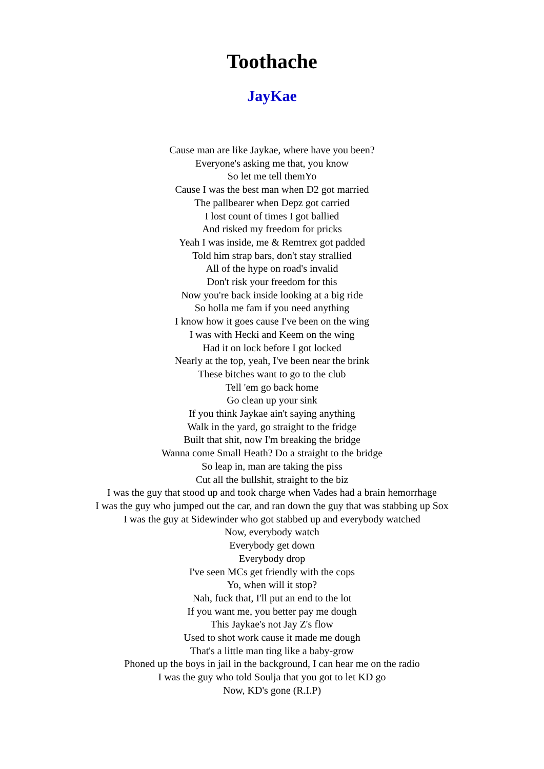Toothache
JayKae
Cause man are like Jaykae, where have you been?
Everyone's asking me that, you know
So let me tell themYo
Cause I was the best man when D2 got married
The pallbearer when Depz got carried
I lost count of times I got ballied
And risked my freedom for pricks
Yeah I was inside, me & Remtrex got padded
Told him strap bars, don't stay strallied
All of the hype on road's invalid
Don't risk your freedom for this
Now you're back inside looking at a big ride
So holla me fam if you need anything
I know how it goes cause I've been on the wing
I was with Hecki and Keem on the wing
Had it on lock before I got locked
Nearly at the top, yeah, I've been near the brink
These bitches want to go to the club
Tell 'em go back home
Go clean up your sink
If you think Jaykae ain't saying anything
Walk in the yard, go straight to the fridge
Built that shit, now I'm breaking the bridge
Wanna come Small Heath? Do a straight to the bridge
So leap in, man are taking the piss
Cut all the bullshit, straight to the biz
I was the guy that stood up and took charge when Vades had a brain hemorrhage
I was the guy who jumped out the car, and ran down the guy that was stabbing up Sox
I was the guy at Sidewinder who got stabbed up and everybody watched
Now, everybody watch
Everybody get down
Everybody drop
I've seen MCs get friendly with the cops
Yo, when will it stop?
Nah, fuck that, I'll put an end to the lot
If you want me, you better pay me dough
This Jaykae's not Jay Z's flow
Used to shot work cause it made me dough
That's a little man ting like a baby-grow
Phoned up the boys in jail in the background, I can hear me on the radio
I was the guy who told Soulja that you got to let KD go
Now, KD's gone (R.I.P)